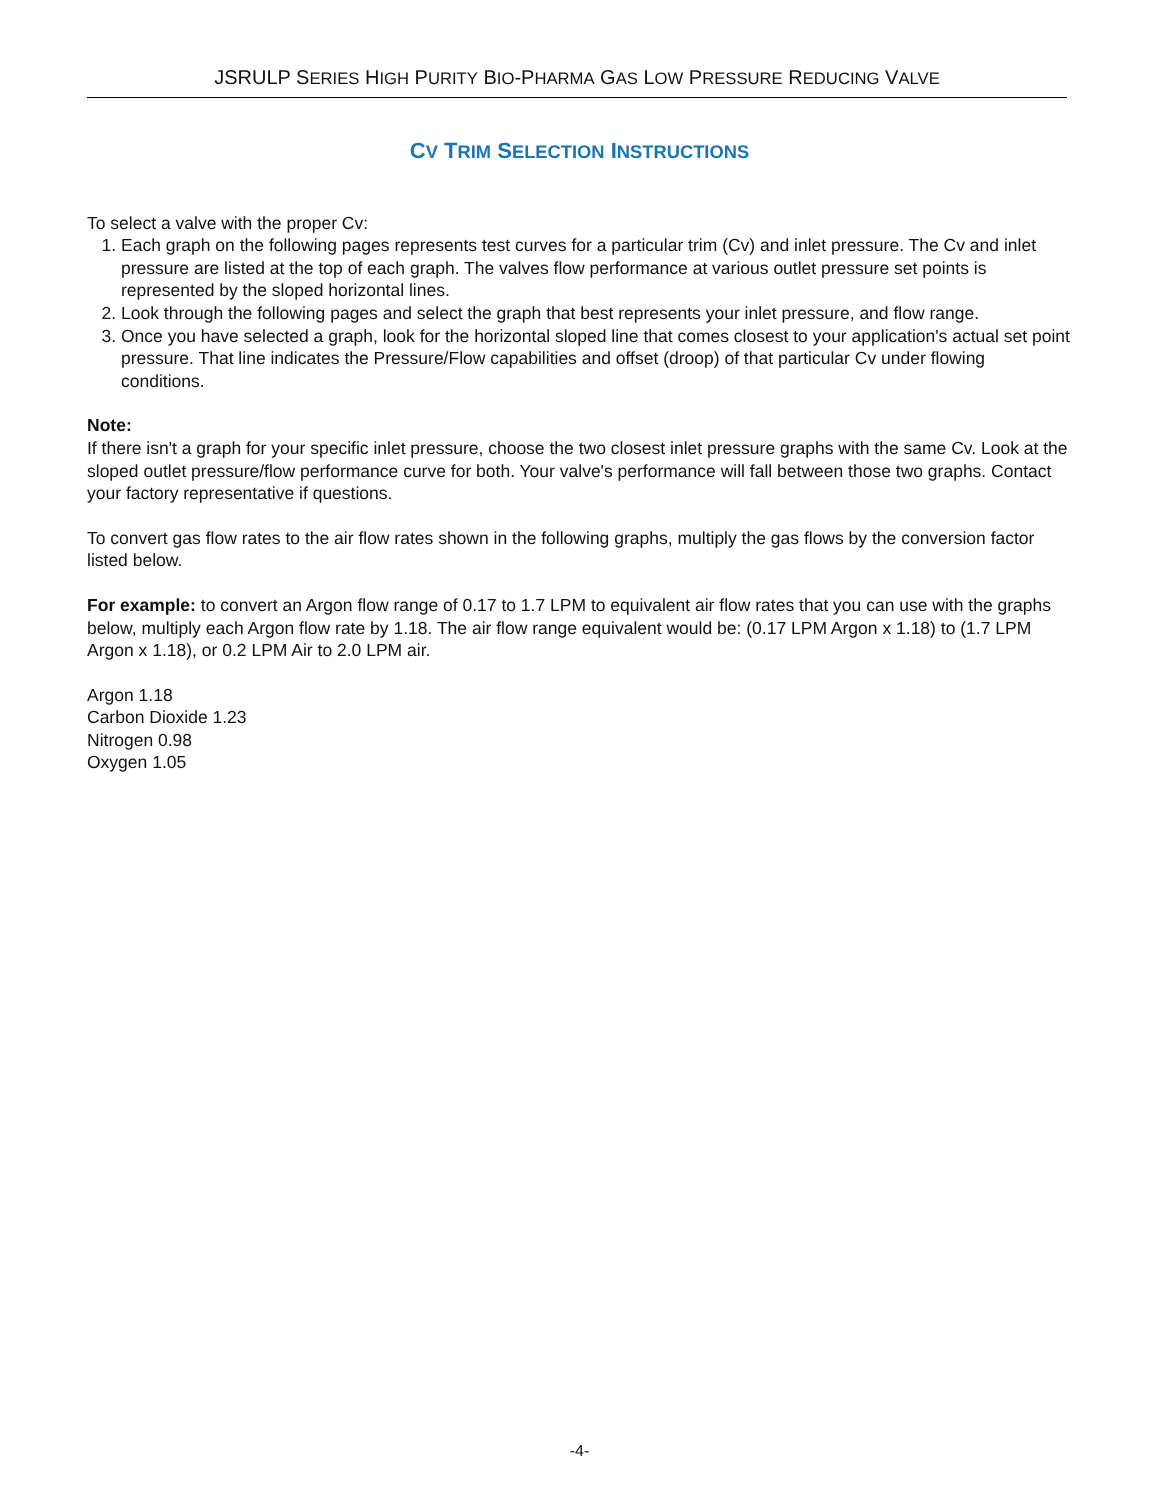JSRULP SERIES HIGH PURITY BIO-PHARMA GAS LOW PRESSURE REDUCING VALVE
CV TRIM SELECTION INSTRUCTIONS
To select a valve with the proper Cv:
1. Each graph on the following pages represents test curves for a particular trim (Cv) and inlet pressure. The Cv and inlet pressure are listed at the top of each graph. The valves flow performance at various outlet pressure set points is represented by the sloped horizontal lines.
2. Look through the following pages and select the graph that best represents your inlet pressure, and flow range.
3. Once you have selected a graph, look for the horizontal sloped line that comes closest to your application's actual set point pressure. That line indicates the Pressure/Flow capabilities and offset (droop) of that particular Cv under flowing conditions.
Note:
If there isn't a graph for your specific inlet pressure, choose the two closest inlet pressure graphs with the same Cv. Look at the sloped outlet pressure/flow performance curve for both. Your valve's performance will fall between those two graphs. Contact your factory representative if questions.
To convert gas flow rates to the air flow rates shown in the following graphs, multiply the gas flows by the conversion factor listed below.
For example: to convert an Argon flow range of 0.17 to 1.7 LPM to equivalent air flow rates that you can use with the graphs below, multiply each Argon flow rate by 1.18. The air flow range equivalent would be: (0.17 LPM Argon x 1.18) to (1.7 LPM Argon x 1.18), or 0.2 LPM Air to 2.0 LPM air.
Argon 1.18
Carbon Dioxide 1.23
Nitrogen 0.98
Oxygen 1.05
-4-